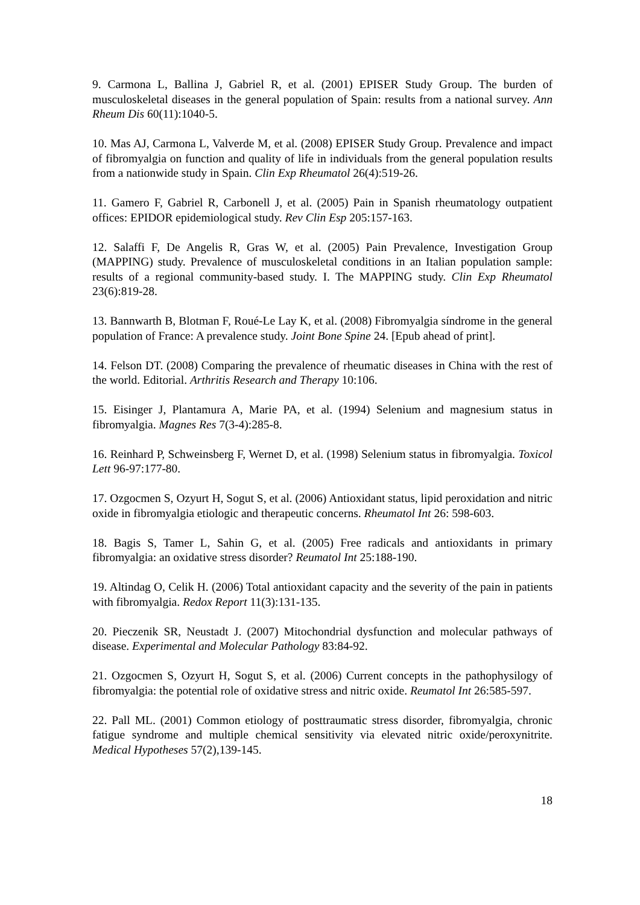9. Carmona L, Ballina J, Gabriel R, et al. (2001) EPISER Study Group. The burden of musculoskeletal diseases in the general population of Spain: results from a national survey. Ann Rheum Dis 60(11):1040-5.
10. Mas AJ, Carmona L, Valverde M, et al. (2008) EPISER Study Group. Prevalence and impact of fibromyalgia on function and quality of life in individuals from the general population results from a nationwide study in Spain. Clin Exp Rheumatol 26(4):519-26.
11. Gamero F, Gabriel R, Carbonell J, et al. (2005) Pain in Spanish rheumatology outpatient offices: EPIDOR epidemiological study. Rev Clin Esp 205:157-163.
12. Salaffi F, De Angelis R, Gras W, et al. (2005) Pain Prevalence, Investigation Group (MAPPING) study. Prevalence of musculoskeletal conditions in an Italian population sample: results of a regional community-based study. I. The MAPPING study. Clin Exp Rheumatol 23(6):819-28.
13. Bannwarth B, Blotman F, Roué-Le Lay K, et al. (2008) Fibromyalgia síndrome in the general population of France: A prevalence study. Joint Bone Spine 24. [Epub ahead of print].
14. Felson DT. (2008) Comparing the prevalence of rheumatic diseases in China with the rest of the world. Editorial. Arthritis Research and Therapy 10:106.
15. Eisinger J, Plantamura A, Marie PA, et al. (1994) Selenium and magnesium status in fibromyalgia. Magnes Res 7(3-4):285-8.
16. Reinhard P, Schweinsberg F, Wernet D, et al. (1998) Selenium status in fibromyalgia. Toxicol Lett 96-97:177-80.
17. Ozgocmen S, Ozyurt H, Sogut S, et al. (2006) Antioxidant status, lipid peroxidation and nitric oxide in fibromyalgia etiologic and therapeutic concerns. Rheumatol Int 26: 598-603.
18. Bagis S, Tamer L, Sahin G, et al. (2005) Free radicals and antioxidants in primary fibromyalgia: an oxidative stress disorder? Reumatol Int 25:188-190.
19. Altindag O, Celik H. (2006) Total antioxidant capacity and the severity of the pain in patients with fibromyalgia. Redox Report 11(3):131-135.
20. Pieczenik SR, Neustadt J. (2007) Mitochondrial dysfunction and molecular pathways of disease. Experimental and Molecular Pathology 83:84-92.
21. Ozgocmen S, Ozyurt H, Sogut S, et al. (2006) Current concepts in the pathophysilogy of fibromyalgia: the potential role of oxidative stress and nitric oxide. Reumatol Int 26:585-597.
22. Pall ML. (2001) Common etiology of posttraumatic stress disorder, fibromyalgia, chronic fatigue syndrome and multiple chemical sensitivity via elevated nitric oxide/peroxynitrite. Medical Hypotheses 57(2),139-145.
18